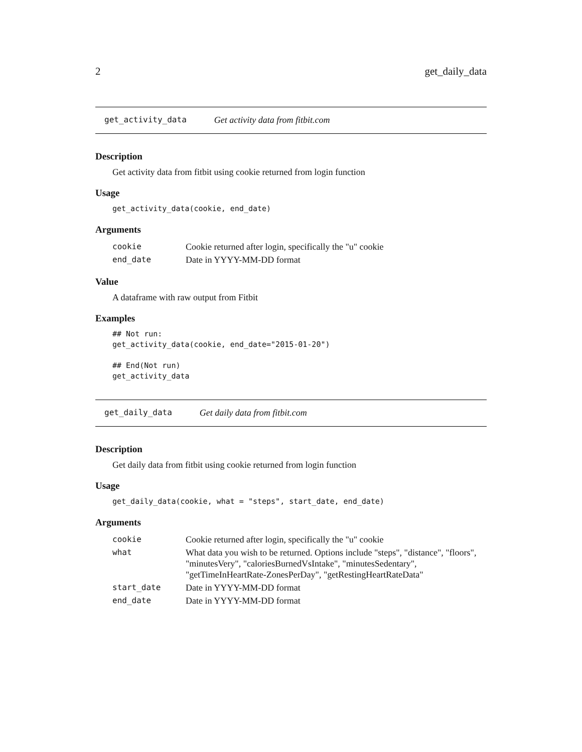2 get_daily_data
get_activity_data Get activity data from fitbit.com
Description
Get activity data from fitbit using cookie returned from login function
Usage
get_activity_data(cookie, end_date)
Arguments
| cookie | Cookie returned after login, specifically the "u" cookie |
| end_date | Date in YYYY-MM-DD format |
Value
A dataframe with raw output from Fitbit
Examples
## Not run:
get_activity_data(cookie, end_date="2015-01-20")

## End(Not run)
get_activity_data
get_daily_data Get daily data from fitbit.com
Description
Get daily data from fitbit using cookie returned from login function
Usage
get_daily_data(cookie, what = "steps", start_date, end_date)
Arguments
| cookie | Cookie returned after login, specifically the "u" cookie |
| what | What data you wish to be returned. Options include "steps", "distance", "floors", "minutesVery", "caloriesBurnedVsIntake", "minutesSedentary", "getTimeInHeartRate-ZonesPerDay", "getRestingHeartRateData" |
| start_date | Date in YYYY-MM-DD format |
| end_date | Date in YYYY-MM-DD format |